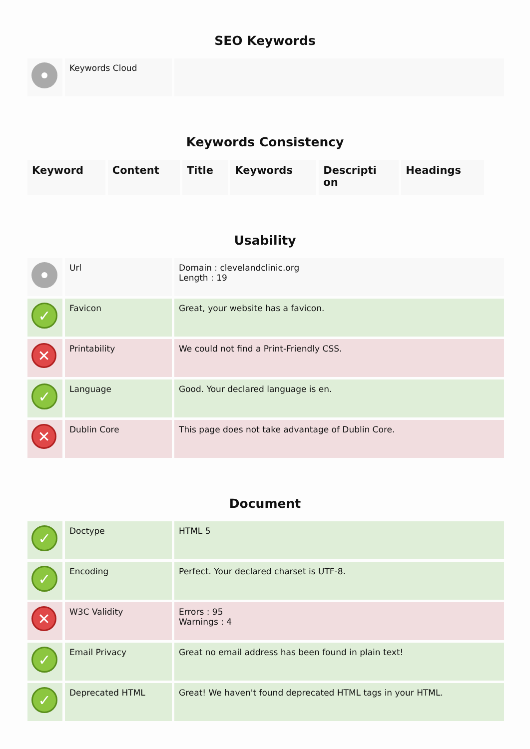SEO Keywords
| | Keywords Cloud | |
Keywords Consistency
| Keyword | Content | Title | Keywords | Descripti on | Headings |
| --- | --- | --- | --- | --- | --- |
Usability
| | Url | Domain : clevelandclinic.org Length : 19 |
| ✓ | Favicon | Great, your website has a favicon. |
| ✕ | Printability | We could not find a Print-Friendly CSS. |
| ✓ | Language | Good. Your declared language is en. |
| ✕ | Dublin Core | This page does not take advantage of Dublin Core. |
Document
| ✓ | Doctype | HTML 5 |
| ✓ | Encoding | Perfect. Your declared charset is UTF-8. |
| ✕ | W3C Validity | Errors : 95 Warnings : 4 |
| ✓ | Email Privacy | Great no email address has been found in plain text! |
| ✓ | Deprecated HTML | Great! We haven't found deprecated HTML tags in your HTML. |